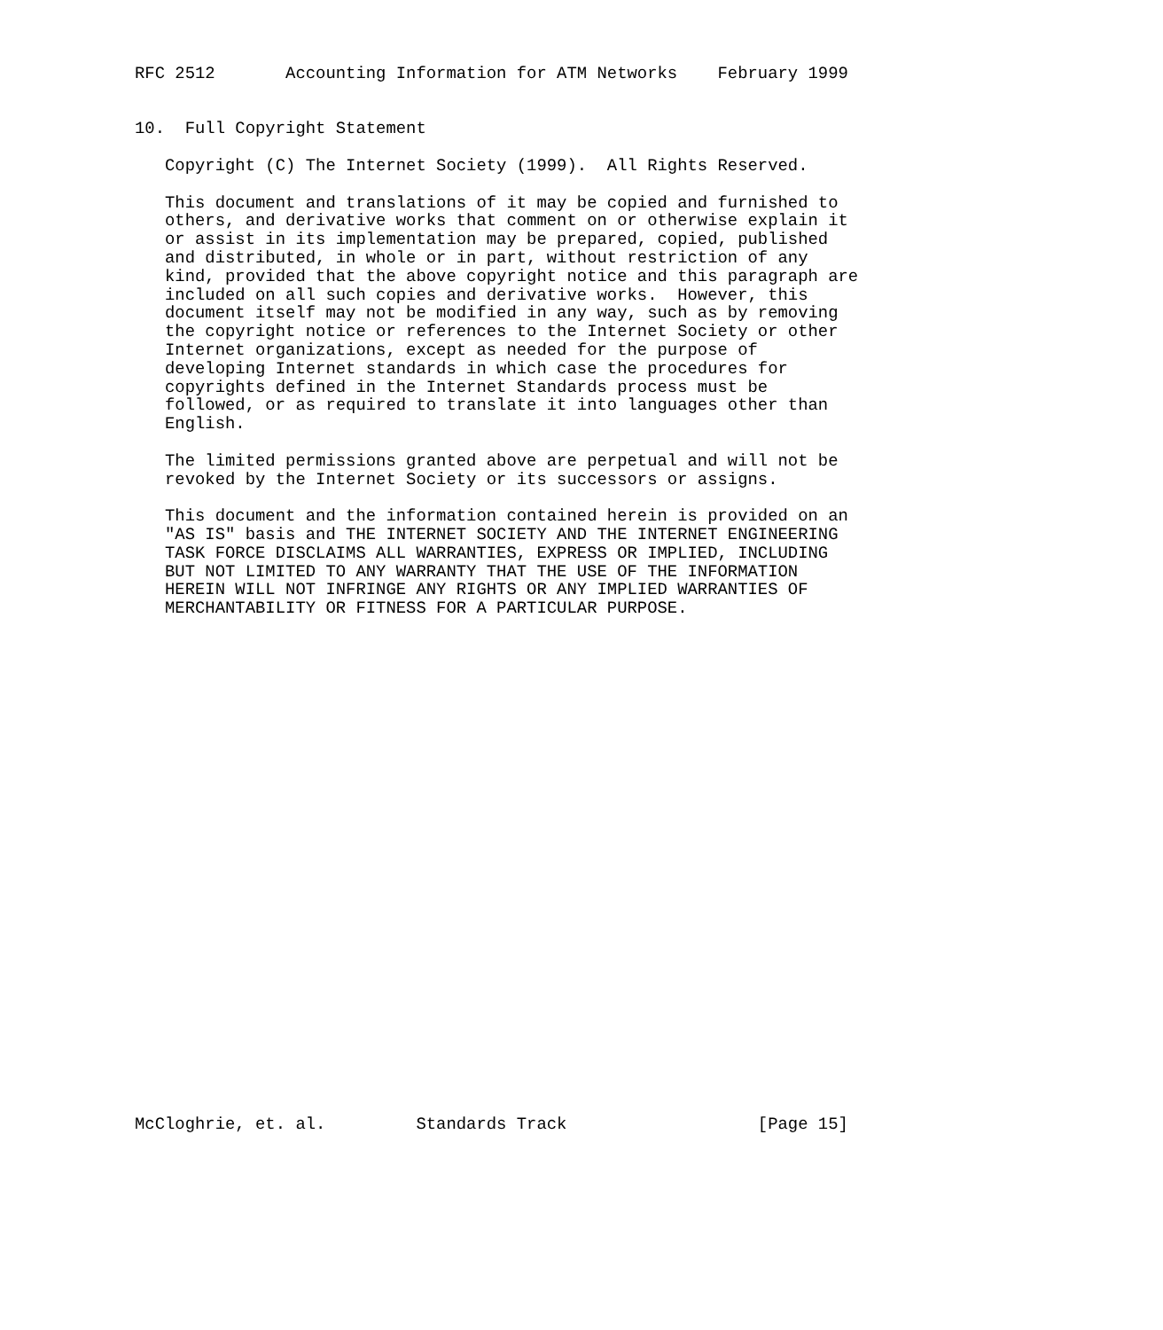RFC 2512       Accounting Information for ATM Networks    February 1999


10.  Full Copyright Statement

   Copyright (C) The Internet Society (1999).  All Rights Reserved.

   This document and translations of it may be copied and furnished to
   others, and derivative works that comment on or otherwise explain it
   or assist in its implementation may be prepared, copied, published
   and distributed, in whole or in part, without restriction of any
   kind, provided that the above copyright notice and this paragraph are
   included on all such copies and derivative works.  However, this
   document itself may not be modified in any way, such as by removing
   the copyright notice or references to the Internet Society or other
   Internet organizations, except as needed for the purpose of
   developing Internet standards in which case the procedures for
   copyrights defined in the Internet Standards process must be
   followed, or as required to translate it into languages other than
   English.

   The limited permissions granted above are perpetual and will not be
   revoked by the Internet Society or its successors or assigns.

   This document and the information contained herein is provided on an
   "AS IS" basis and THE INTERNET SOCIETY AND THE INTERNET ENGINEERING
   TASK FORCE DISCLAIMS ALL WARRANTIES, EXPRESS OR IMPLIED, INCLUDING
   BUT NOT LIMITED TO ANY WARRANTY THAT THE USE OF THE INFORMATION
   HEREIN WILL NOT INFRINGE ANY RIGHTS OR ANY IMPLIED WARRANTIES OF
   MERCHANTABILITY OR FITNESS FOR A PARTICULAR PURPOSE.



























McCloghrie, et. al.         Standards Track                   [Page 15]